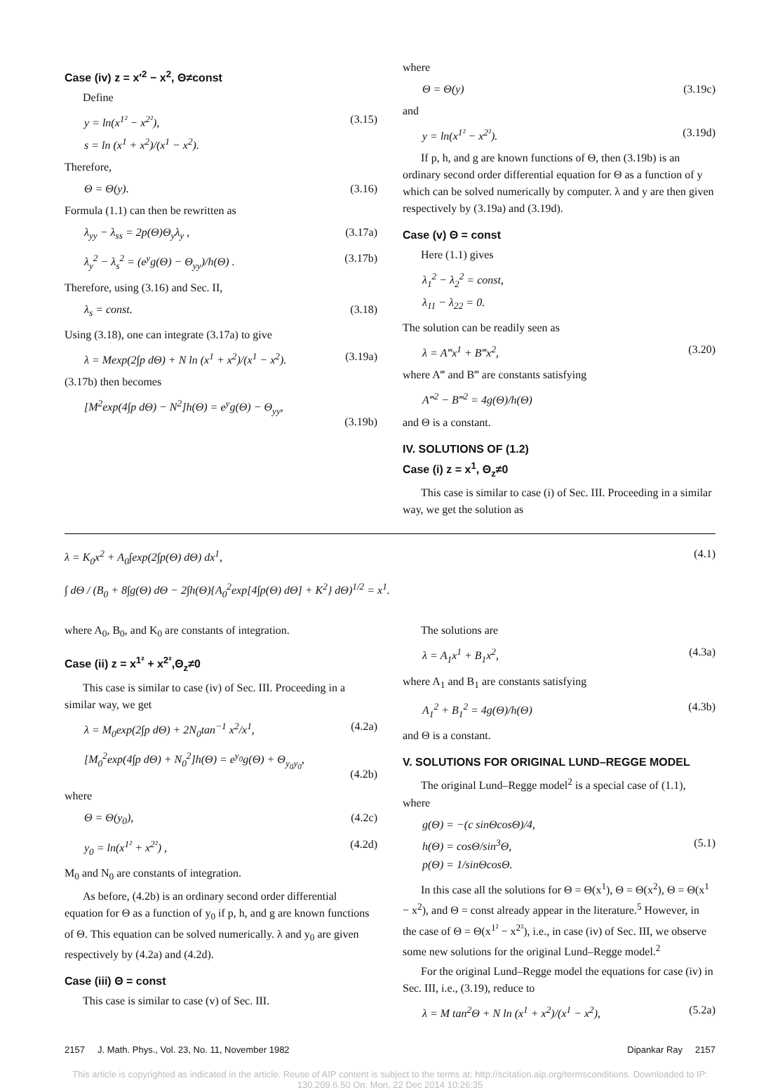Case (iv) z = x′<sup>2</sup> − x<sup>2</sup>, Θ≠const
Define
y = ln(x<sup>1²</sup> − x<sup>2²</sup>),
s = ln (x<sup>1</sup> + x<sup>2</sup>)/(x<sup>1</sup> − x<sup>2</sup>). (3.15)
Therefore,
Θ = Θ(y). (3.16)
Formula (1.1) can then be rewritten as
λ<sub>yy</sub> − λ<sub>ss</sub> = 2p(Θ)Θ<sub>y</sub>λ<sub>y</sub> , (3.17a)
λ<sub>y</sub><sup>2</sup> − λ<sub>s</sub><sup>2</sup> = (e<sup>y</sup>g(Θ) − Θ<sub>yy</sub>)/h(Θ) . (3.17b)
Therefore, using (3.16) and Sec. II,
λ<sub>s</sub> = const. (3.18)
Using (3.18), one can integrate (3.17a) to give
λ = Mexp(2∫p dΘ) + N ln (x<sup>1</sup> + x<sup>2</sup>)/(x<sup>1</sup> − x<sup>2</sup>). (3.19a)
(3.17b) then becomes
[M<sup>2</sup>exp(4∫p dΘ) − N<sup>2</sup>]h(Θ) = e<sup>y</sup>g(Θ) − Θ<sub>yy</sub>,
(3.19b)
where
Θ = Θ(y) (3.19c)
and
y = ln(x<sup>1²</sup> − x<sup>2²</sup>). (3.19d)
If p, h, and g are known functions of Θ, then (3.19b) is an ordinary second order differential equation for Θ as a function of y which can be solved numerically by computer. λ and y are then given respectively by (3.19a) and (3.19d).
Case (v) Θ = const
Here (1.1) gives
λ<sub>1</sub><sup>2</sup> − λ<sub>2</sub><sup>2</sup> = const,
λ<sub>11</sub> − λ<sub>22</sub> = 0.
The solution can be readily seen as
λ = A‴x<sup>1</sup> + B‴x<sup>2</sup>, (3.20)
where A‴ and B‴ are constants satisfying
A‴<sup>2</sup> − B‴<sup>2</sup> = 4g(Θ)/h(Θ)
and Θ is a constant.
IV. SOLUTIONS OF (1.2)
Case (i) z = x<sup>1</sup>, Θ<sub>z</sub>≠0
This case is similar to case (i) of Sec. III. Proceeding in a similar way, we get the solution as
λ = K<sub>0</sub>x<sup>2</sup> + A<sub>0</sub>∫exp(2∫p(Θ) dΘ) dx<sup>1</sup>,
∫ dΘ / (B<sub>0</sub> + 8∫g(Θ) dΘ − 2∫h(Θ){A<sub>0</sub><sup>2</sup>exp[4∫p(Θ) dΘ] + K<sup>2</sup>} dΘ)<sup>1/2</sup> = x<sup>1</sup>. (4.1)
where A<sub>0</sub>, B<sub>0</sub>, and K<sub>0</sub> are constants of integration.
Case (ii) z = x<sup>1²</sup> + x<sup>2²</sup>,Θ<sub>z</sub>≠0
This case is similar to case (iv) of Sec. III. Proceeding in a similar way, we get
λ = M<sub>0</sub>exp(2∫p dΘ) + 2N<sub>0</sub>tan<sup>−1</sup> x<sup>2</sup>/x<sup>1</sup>, (4.2a)
[M<sub>0</sub><sup>2</sup>exp(4∫p dΘ) + N<sub>0</sub><sup>2</sup>]h(Θ) = e<sup>y<sub>0</sub></sup>g(Θ) + Θ<sub>y<sub>0</sub>y<sub>0</sub></sub>,
(4.2b)
where
Θ = Θ(y<sub>0</sub>), (4.2c)
y<sub>0</sub> = ln(x<sup>1²</sup> + x<sup>2²</sup>) , (4.2d)
M<sub>0</sub> and N<sub>0</sub> are constants of integration.
As before, (4.2b) is an ordinary second order differential equation for Θ as a function of y<sub>0</sub> if p, h, and g are known functions of Θ. This equation can be solved numerically. λ and y<sub>0</sub> are given respectively by (4.2a) and (4.2d).
Case (iii) Θ = const
This case is similar to case (v) of Sec. III.
The solutions are
λ = A<sub>1</sub>x<sup>1</sup> + B<sub>1</sub>x<sup>2</sup>, (4.3a)
where A<sub>1</sub> and B<sub>1</sub> are constants satisfying
A<sub>1</sub><sup>2</sup> + B<sub>1</sub><sup>2</sup> = 4g(Θ)/h(Θ) (4.3b)
and Θ is a constant.
V. SOLUTIONS FOR ORIGINAL LUND–REGGE MODEL
The original Lund–Regge model<sup>2</sup> is a special case of (1.1), where
g(Θ) = −(c sinΘcosΘ)/4,
h(Θ) = cosΘ/sin<sup>3</sup>Θ,
p(Θ) = 1/sinΘcosΘ.
(5.1)
In this case all the solutions for Θ = Θ(x<sup>1</sup>), Θ = Θ(x<sup>2</sup>), Θ = Θ(x<sup>1</sup> − x<sup>2</sup>), and Θ = const already appear in the literature.<sup>5</sup> However, in the case of Θ = Θ(x<sup>1²</sup> − x<sup>2²</sup>), i.e., in case (iv) of Sec. III, we observe some new solutions for the original Lund–Regge model.<sup>2</sup>
For the original Lund–Regge model the equations for case (iv) in Sec. III, i.e., (3.19), reduce to
λ = M tan<sup>2</sup>Θ + N ln (x<sup>1</sup> + x<sup>2</sup>)/(x<sup>1</sup> − x<sup>2</sup>), (5.2a)
2157 J. Math. Phys., Vol. 23, No. 11, November 1982 Dipankar Ray 2157
This article is copyrighted as indicated in the article. Reuse of AIP content is subject to the terms at: http://scitation.aip.org/termsconditions. Downloaded to IP:
130.209.6.50 On: Mon, 22 Dec 2014 10:26:35